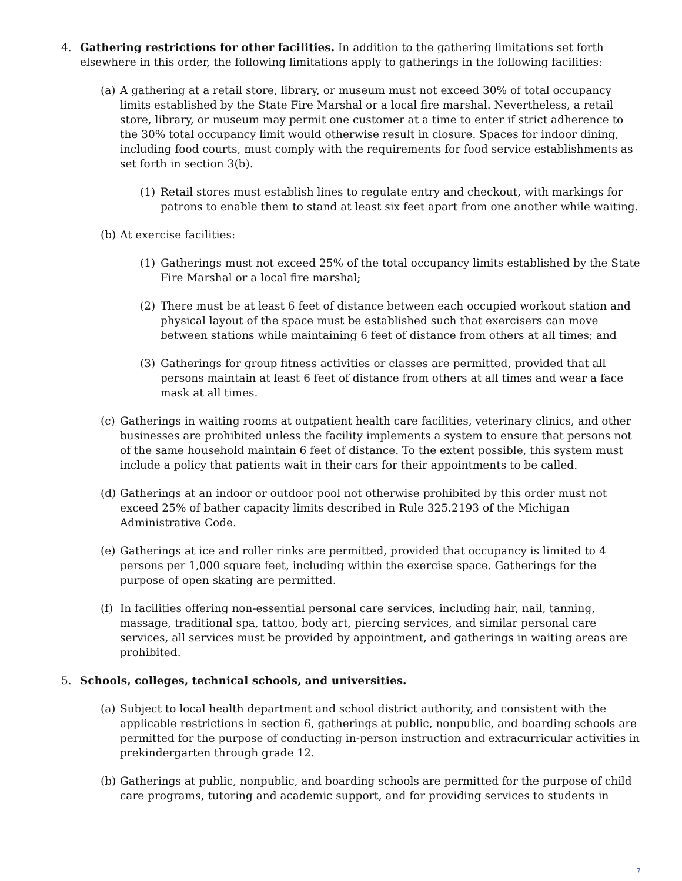4. Gathering restrictions for other facilities. In addition to the gathering limitations set forth elsewhere in this order, the following limitations apply to gatherings in the following facilities:
(a) A gathering at a retail store, library, or museum must not exceed 30% of total occupancy limits established by the State Fire Marshal or a local fire marshal. Nevertheless, a retail store, library, or museum may permit one customer at a time to enter if strict adherence to the 30% total occupancy limit would otherwise result in closure. Spaces for indoor dining, including food courts, must comply with the requirements for food service establishments as set forth in section 3(b).
(1) Retail stores must establish lines to regulate entry and checkout, with markings for patrons to enable them to stand at least six feet apart from one another while waiting.
(b) At exercise facilities:
(1) Gatherings must not exceed 25% of the total occupancy limits established by the State Fire Marshal or a local fire marshal;
(2) There must be at least 6 feet of distance between each occupied workout station and physical layout of the space must be established such that exercisers can move between stations while maintaining 6 feet of distance from others at all times; and
(3) Gatherings for group fitness activities or classes are permitted, provided that all persons maintain at least 6 feet of distance from others at all times and wear a face mask at all times.
(c) Gatherings in waiting rooms at outpatient health care facilities, veterinary clinics, and other businesses are prohibited unless the facility implements a system to ensure that persons not of the same household maintain 6 feet of distance. To the extent possible, this system must include a policy that patients wait in their cars for their appointments to be called.
(d) Gatherings at an indoor or outdoor pool not otherwise prohibited by this order must not exceed 25% of bather capacity limits described in Rule 325.2193 of the Michigan Administrative Code.
(e) Gatherings at ice and roller rinks are permitted, provided that occupancy is limited to 4 persons per 1,000 square feet, including within the exercise space. Gatherings for the purpose of open skating are permitted.
(f) In facilities offering non-essential personal care services, including hair, nail, tanning, massage, traditional spa, tattoo, body art, piercing services, and similar personal care services, all services must be provided by appointment, and gatherings in waiting areas are prohibited.
5. Schools, colleges, technical schools, and universities.
(a) Subject to local health department and school district authority, and consistent with the applicable restrictions in section 6, gatherings at public, nonpublic, and boarding schools are permitted for the purpose of conducting in-person instruction and extracurricular activities in prekindergarten through grade 12.
(b) Gatherings at public, nonpublic, and boarding schools are permitted for the purpose of child care programs, tutoring and academic support, and for providing services to students in
7